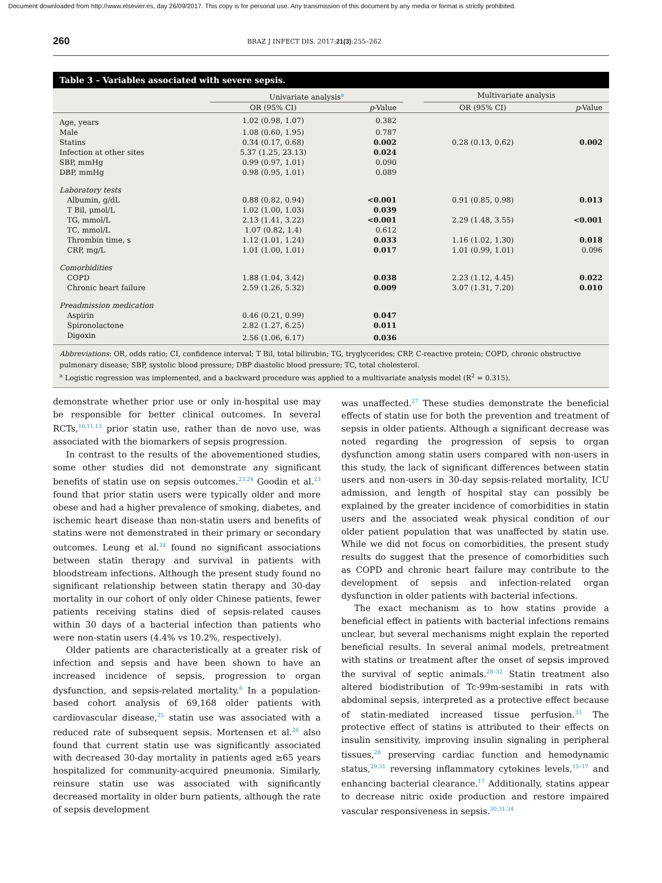Document downloaded from http://www.elsevier.es, day 26/09/2017. This copy is for personal use. Any transmission of this document by any media or format is strictly prohibited.
260 BRAZ J INFECT DIS. 2017;21(3):255–262
Table 3 – Variables associated with severe sepsis.
| | Univariate analysis<sup>a</sup> | | | Multivariate analysis | |
| --- | --- | --- | --- | --- | --- |
| | OR (95% CI) | p -Value | | OR (95% CI) | p -Value |
| Age, years | 1.02 (0.98, 1.07) | 0.382 | | | |
| Male | 1.08 (0.60, 1.95) | 0.787 | | | |
| Statins | 0.34 (0.17, 0.68) | 0.002 | | 0.28 (0.13, 0.62) | 0.002 |
| Infection at other sites | 5.37 (1.25, 23.13) | 0.024 | | | |
| SBP, mmHg | 0.99 (0.97, 1.01) | 0.090 | | | |
| DBP, mmHg | 0.98 (0.95, 1.01) | 0.089 | | | |
| Laboratory tests | | | | | |
| Albumin, g/dL | 0.88 (0.82, 0.94) | <0.001 | | 0.91 (0.85, 0.98) | 0.013 |
| T Bil, μmol/L | 1.02 (1.00, 1.03) | 0.039 | | | |
| TG, mmol/L | 2.13 (1.41, 3.22) | <0.001 | | 2.29 (1.48, 3.55) | <0.001 |
| TC, mmol/L | 1.07 (0.82, 1.4) | 0.612 | | | |
| Thrombin time, s | 1.12 (1.01, 1.24) | 0.033 | | 1.16 (1.02, 1.30) | 0.018 |
| CRP, mg/L | 1.01 (1.00, 1.01) | 0.017 | | 1.01 (0.99, 1.01) | 0.096 |
| Comorbidities | | | | | |
| COPD | 1.88 (1.04, 3.42) | 0.038 | | 2.23 (1.12, 4.45) | 0.022 |
| Chronic heart failure | 2.59 (1.26, 5.32) | 0.009 | | 3.07 (1.31, 7.20) | 0.010 |
| Preadmission medication | | | | | |
| Aspirin | 0.46 (0.21, 0.99) | 0.047 | | | |
| Spironolactone | 2.82 (1.27, 6.25) | 0.011 | | | |
| Digoxin | 2.56 (1.06, 6.17) | 0.036 | | | |
Abbreviations: OR, odds ratio; CI, confidence interval; T Bil, total bilirubin; TG, tryglycerides; CRP, C-reactive protein; COPD, chronic obstructive pulmonary disease; SBP, systolic blood pressure; DBP diastolic blood pressure; TC, total cholesterol.
<sup>a</sup> Logistic regression was implemented, and a backward procedure was applied to a multivariate analysis model (R<sup>2</sup> = 0.315).
demonstrate whether prior use or only in-hospital use may be responsible for better clinical outcomes. In several RCTs,<sup>10,11,13</sup> prior statin use, rather than de novo use, was associated with the biomarkers of sepsis progression.
In contrast to the results of the abovementioned studies, some other studies did not demonstrate any significant benefits of statin use on sepsis outcomes.<sup>23,24</sup> Goodin et al.<sup>23</sup> found that prior statin users were typically older and more obese and had a higher prevalence of smoking, diabetes, and ischemic heart disease than non-statin users and benefits of statins were not demonstrated in their primary or secondary outcomes. Leung et al.<sup>24</sup> found no significant associations between statin therapy and survival in patients with bloodstream infections. Although the present study found no significant relationship between statin therapy and 30-day mortality in our cohort of only older Chinese patients, fewer patients receiving statins died of sepsis-related causes within 30 days of a bacterial infection than patients who were non-statin users (4.4% vs 10.2%, respectively).
Older patients are characteristically at a greater risk of infection and sepsis and have been shown to have an increased incidence of sepsis, progression to organ dysfunction, and sepsis-related mortality.<sup>6</sup> In a population-based cohort analysis of 69,168 older patients with cardiovascular disease,<sup>25</sup> statin use was associated with a reduced rate of subsequent sepsis. Mortensen et al.<sup>26</sup> also found that current statin use was significantly associated with decreased 30-day mortality in patients aged ≥65 years hospitalized for community-acquired pneumonia. Similarly, reinsure statin use was associated with significantly decreased mortality in older burn patients, although the rate of sepsis development
was unaffected.<sup>27</sup> These studies demonstrate the beneficial effects of statin use for both the prevention and treatment of sepsis in older patients. Although a significant decrease was noted regarding the progression of sepsis to organ dysfunction among statin users compared with non-users in this study, the lack of significant differences between statin users and non-users in 30-day sepsis-related mortality, ICU admission, and length of hospital stay can possibly be explained by the greater incidence of comorbidities in statin users and the associated weak physical condition of our older patient population that was unaffected by statin use. While we did not focus on comorbidities, the present study results do suggest that the presence of comorbidities such as COPD and chronic heart failure may contribute to the development of sepsis and infection-related organ dysfunction in older patients with bacterial infections.
The exact mechanism as to how statins provide a beneficial effect in patients with bacterial infections remains unclear, but several mechanisms might explain the reported beneficial results. In several animal models, pretreatment with statins or treatment after the onset of sepsis improved the survival of septic animals.<sup>28–32</sup> Statin treatment also altered biodistribution of Tc-99m-sestamibi in rats with abdominal sepsis, interpreted as a protective effect because of statin-mediated increased tissue perfusion.<sup>33</sup> The protective effect of statins is attributed to their effects on insulin sensitivity, improving insulin signaling in peripheral tissues,<sup>28</sup> preserving cardiac function and hemodynamic status,<sup>29,31</sup> reversing inflammatory cytokines levels,<sup>15–17</sup> and enhancing bacterial clearance.<sup>17</sup> Additionally, statins appear to decrease nitric oxide production and restore impaired vascular responsiveness in sepsis.<sup>30,31,34</sup>